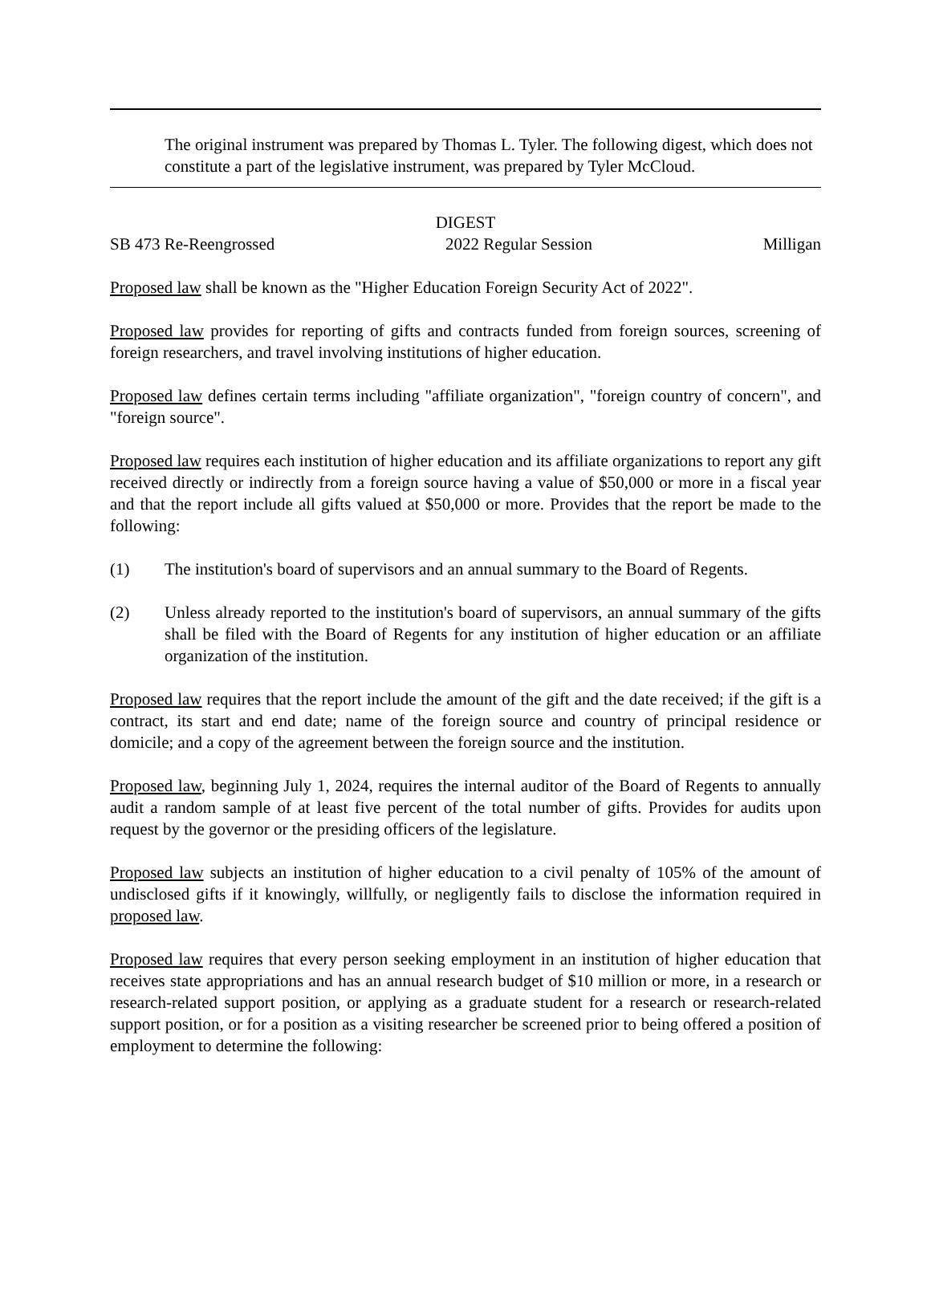The original instrument was prepared by Thomas L. Tyler. The following digest, which does not constitute a part of the legislative instrument, was prepared by Tyler McCloud.
DIGEST
SB 473 Re-Reengrossed 2022 Regular Session Milligan
Proposed law shall be known as the "Higher Education Foreign Security Act of 2022".
Proposed law provides for reporting of gifts and contracts funded from foreign sources, screening of foreign researchers, and travel involving institutions of higher education.
Proposed law defines certain terms including "affiliate organization", "foreign country of concern", and "foreign source".
Proposed law requires each institution of higher education and its affiliate organizations to report any gift received directly or indirectly from a foreign source having a value of $50,000 or more in a fiscal year and that the report include all gifts valued at $50,000 or more. Provides that the report be made to the following:
(1) The institution's board of supervisors and an annual summary to the Board of Regents.
(2) Unless already reported to the institution's board of supervisors, an annual summary of the gifts shall be filed with the Board of Regents for any institution of higher education or an affiliate organization of the institution.
Proposed law requires that the report include the amount of the gift and the date received; if the gift is a contract, its start and end date; name of the foreign source and country of principal residence or domicile; and a copy of the agreement between the foreign source and the institution.
Proposed law, beginning July 1, 2024, requires the internal auditor of the Board of Regents to annually audit a random sample of at least five percent of the total number of gifts. Provides for audits upon request by the governor or the presiding officers of the legislature.
Proposed law subjects an institution of higher education to a civil penalty of 105% of the amount of undisclosed gifts if it knowingly, willfully, or negligently fails to disclose the information required in proposed law.
Proposed law requires that every person seeking employment in an institution of higher education that receives state appropriations and has an annual research budget of $10 million or more, in a research or research-related support position, or applying as a graduate student for a research or research-related support position, or for a position as a visiting researcher be screened prior to being offered a position of employment to determine the following: